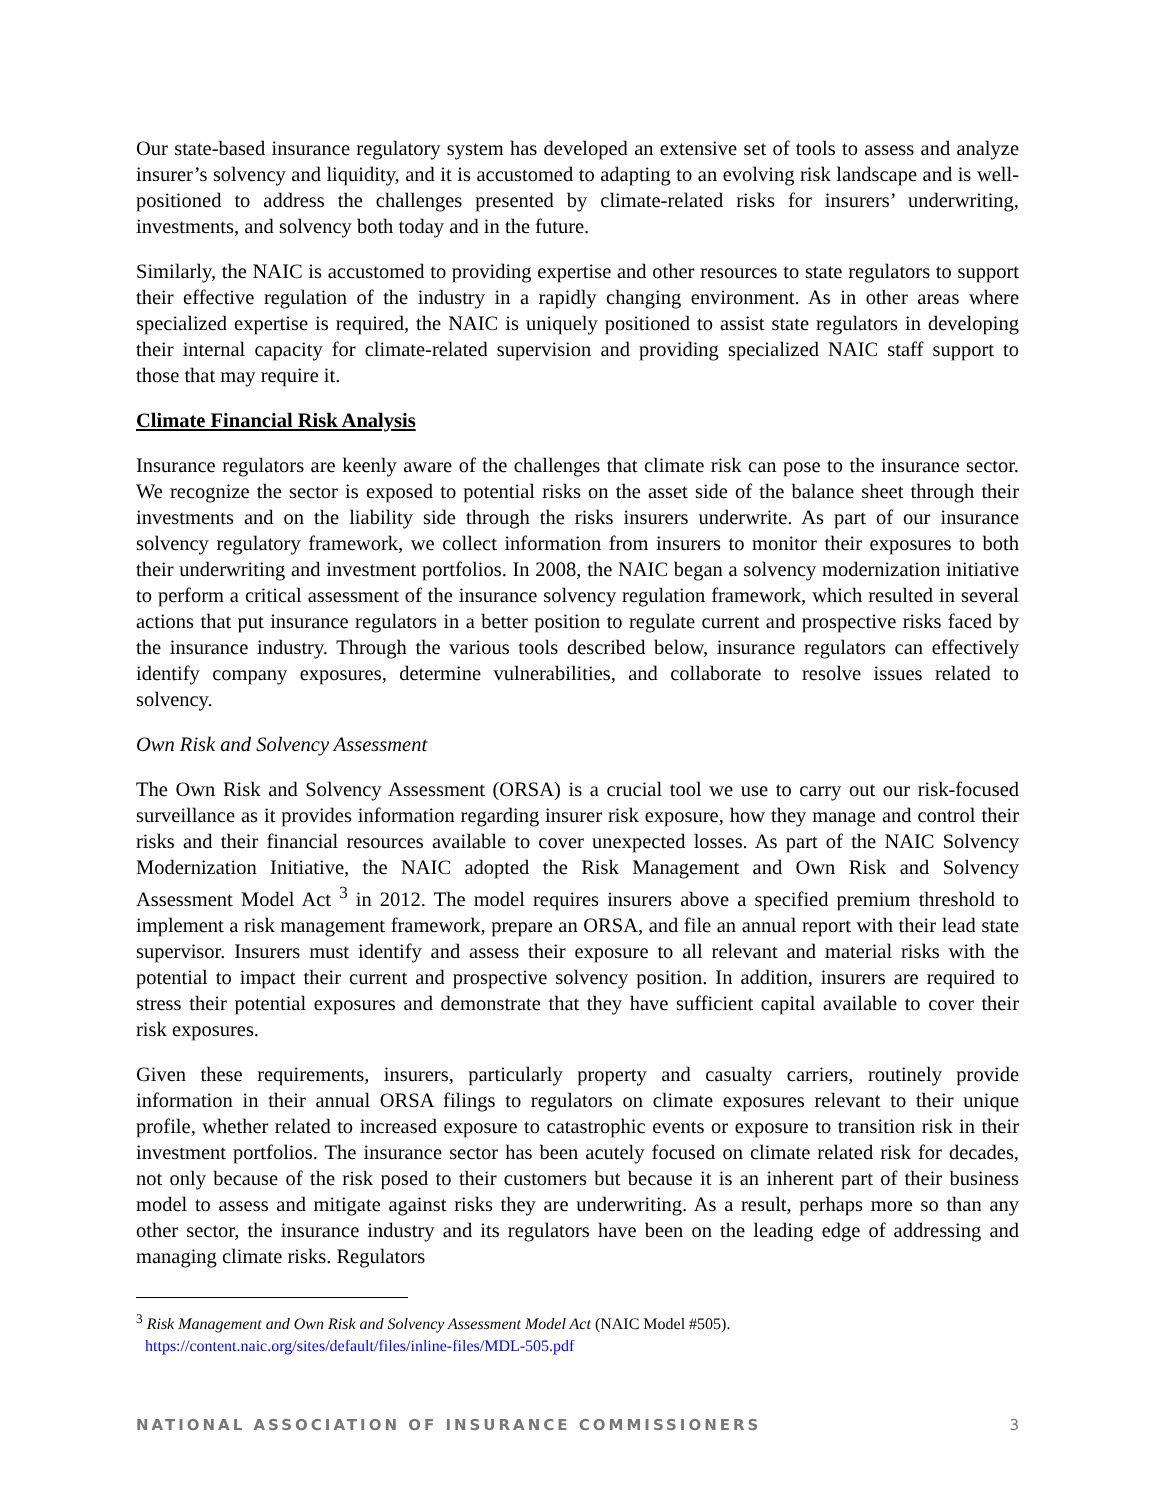Our state-based insurance regulatory system has developed an extensive set of tools to assess and analyze insurer’s solvency and liquidity, and it is accustomed to adapting to an evolving risk landscape and is well-positioned to address the challenges presented by climate-related risks for insurers’ underwriting, investments, and solvency both today and in the future.
Similarly, the NAIC is accustomed to providing expertise and other resources to state regulators to support their effective regulation of the industry in a rapidly changing environment. As in other areas where specialized expertise is required, the NAIC is uniquely positioned to assist state regulators in developing their internal capacity for climate-related supervision and providing specialized NAIC staff support to those that may require it.
Climate Financial Risk Analysis
Insurance regulators are keenly aware of the challenges that climate risk can pose to the insurance sector. We recognize the sector is exposed to potential risks on the asset side of the balance sheet through their investments and on the liability side through the risks insurers underwrite. As part of our insurance solvency regulatory framework, we collect information from insurers to monitor their exposures to both their underwriting and investment portfolios. In 2008, the NAIC began a solvency modernization initiative to perform a critical assessment of the insurance solvency regulation framework, which resulted in several actions that put insurance regulators in a better position to regulate current and prospective risks faced by the insurance industry. Through the various tools described below, insurance regulators can effectively identify company exposures, determine vulnerabilities, and collaborate to resolve issues related to solvency.
Own Risk and Solvency Assessment
The Own Risk and Solvency Assessment (ORSA) is a crucial tool we use to carry out our risk-focused surveillance as it provides information regarding insurer risk exposure, how they manage and control their risks and their financial resources available to cover unexpected losses. As part of the NAIC Solvency Modernization Initiative, the NAIC adopted the Risk Management and Own Risk and Solvency Assessment Model Act <sup>3</sup> in 2012. The model requires insurers above a specified premium threshold to implement a risk management framework, prepare an ORSA, and file an annual report with their lead state supervisor. Insurers must identify and assess their exposure to all relevant and material risks with the potential to impact their current and prospective solvency position. In addition, insurers are required to stress their potential exposures and demonstrate that they have sufficient capital available to cover their risk exposures.
Given these requirements, insurers, particularly property and casualty carriers, routinely provide information in their annual ORSA filings to regulators on climate exposures relevant to their unique profile, whether related to increased exposure to catastrophic events or exposure to transition risk in their investment portfolios. The insurance sector has been acutely focused on climate related risk for decades, not only because of the risk posed to their customers but because it is an inherent part of their business model to assess and mitigate against risks they are underwriting. As a result, perhaps more so than any other sector, the insurance industry and its regulators have been on the leading edge of addressing and managing climate risks. Regulators
<sup>3</sup> Risk Management and Own Risk and Solvency Assessment Model Act (NAIC Model #505).
https://content.naic.org/sites/default/files/inline-files/MDL-505.pdf
NATIONAL ASSOCIATION OF INSURANCE COMMISSIONERS 3